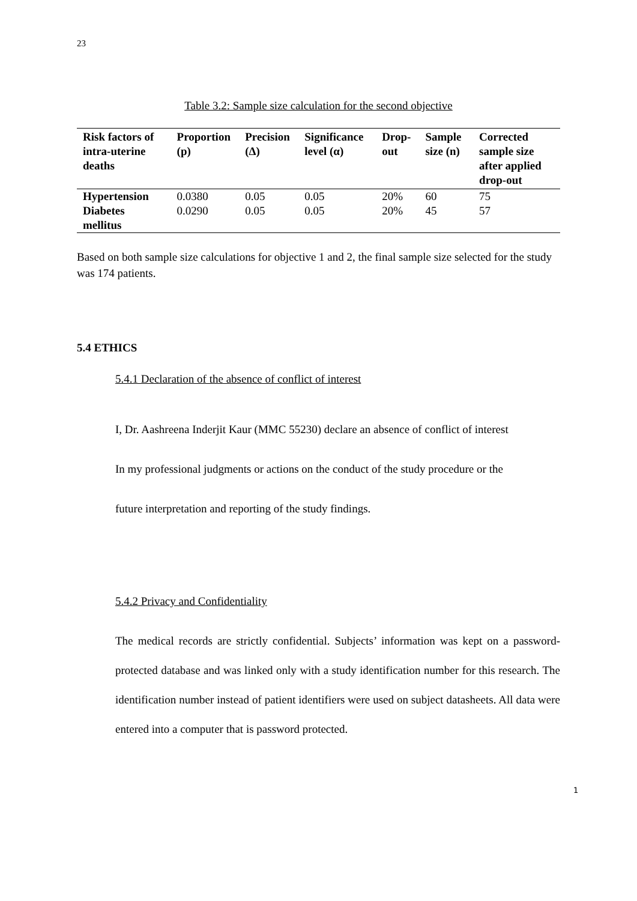23
Table 3.2: Sample size calculation for the second objective
| Risk factors of intra-uterine deaths | Proportion (p) | Precision (Δ) | Significance level (α) | Drop-out | Sample size (n) | Corrected sample size after applied drop-out |
| --- | --- | --- | --- | --- | --- | --- |
| Hypertension | 0.0380 | 0.05 | 0.05 | 20% | 60 | 75 |
| Diabetes mellitus | 0.0290 | 0.05 | 0.05 | 20% | 45 | 57 |
Based on both sample size calculations for objective 1 and 2, the final sample size selected for the study was 174 patients.
5.4 ETHICS
5.4.1 Declaration of the absence of conflict of interest
I, Dr. Aashreena Inderjit Kaur (MMC 55230) declare an absence of conflict of interest
In my professional judgments or actions on the conduct of the study procedure or the
future interpretation and reporting of the study findings.
5.4.2 Privacy and Confidentiality
The medical records are strictly confidential. Subjects’ information was kept on a password-protected database and was linked only with a study identification number for this research. The identification number instead of patient identifiers were used on subject datasheets. All data were entered into a computer that is password protected.
1